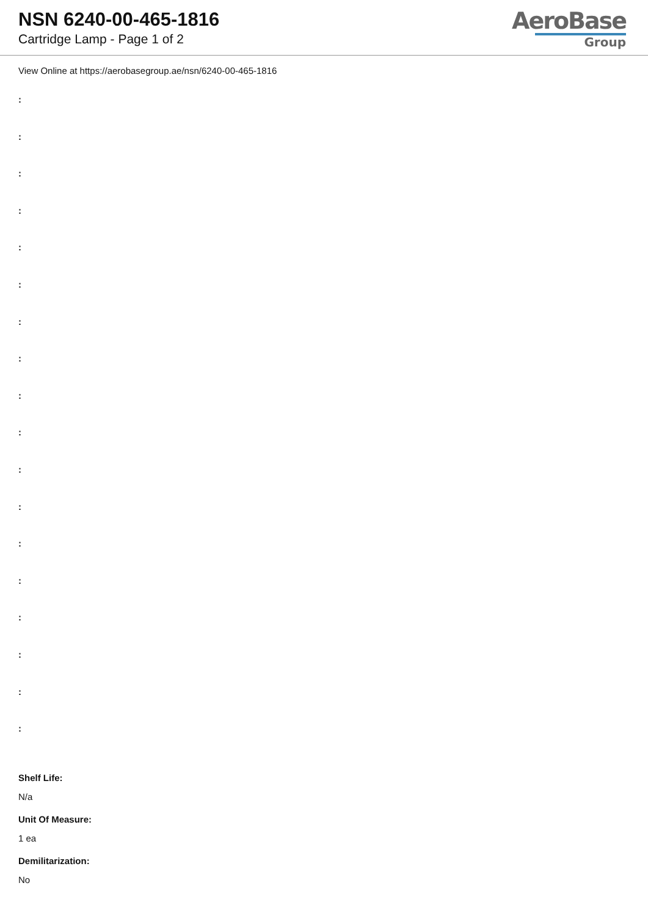NSN 6240-00-465-1816
Cartridge Lamp - Page 1 of 2
AeroBase
Group
View Online at https://aerobasegroup.ae/nsn/6240-00-465-1816
:
:
:
:
:
:
:
:
:
:
:
:
:
:
:
:
:
:
Shelf Life:
N/a
Unit Of Measure:
1 ea
Demilitarization:
No